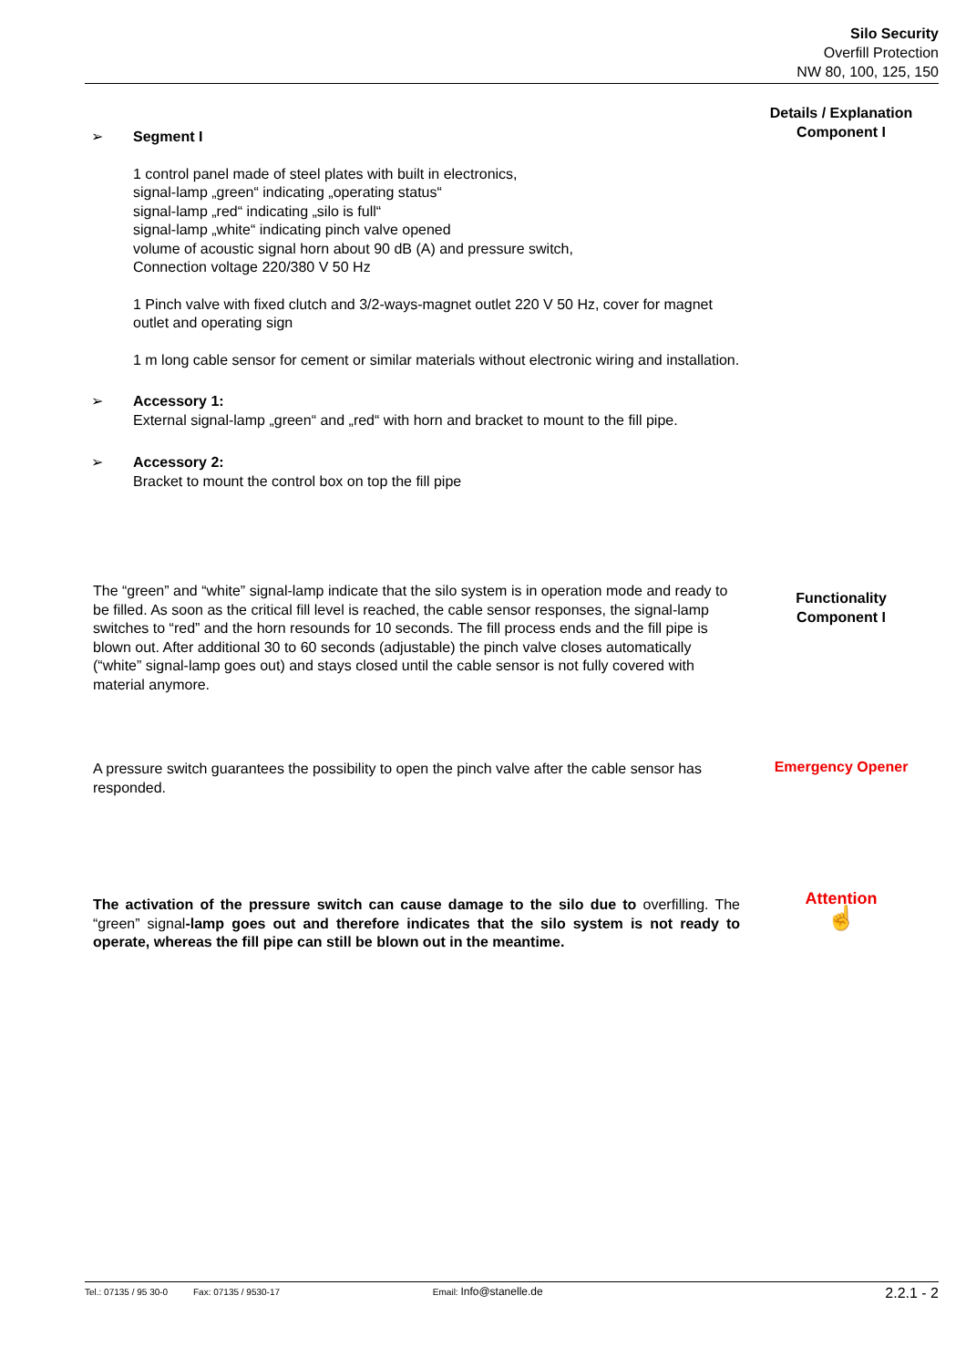Silo Security
Overfill Protection
NW 80, 100, 125, 150
Details / Explanation
Component I
➢ Segment I
1 control panel made of steel plates with built in electronics,
signal-lamp „green“ indicating „operating status“
signal-lamp „red“ indicating „silo is full“
signal-lamp „white“ indicating pinch valve opened
volume of acoustic signal horn about 90 dB (A) and pressure switch,
Connection voltage 220/380 V 50 Hz
1 Pinch valve with fixed clutch and 3/2-ways-magnet outlet 220 V 50 Hz, cover for magnet outlet and operating sign
1 m long cable sensor for cement or similar materials without electronic wiring and installation.
➢ Accessory 1:
External signal-lamp „green“ and „red“ with horn and bracket to mount to the fill pipe.
➢ Accessory 2:
Bracket to mount the control box on top the fill pipe
The “green” and “white” signal-lamp indicate that the silo system is in operation mode and ready to be filled. As soon as the critical fill level is reached, the cable sensor responses, the signal-lamp switches to “red” and the horn resounds for 10 seconds. The fill process ends and the fill pipe is blown out. After additional 30 to 60 seconds (adjustable) the pinch valve closes automatically (“white” signal-lamp goes out) and stays closed until the cable sensor is not fully covered with material anymore.
Functionality
Component I
A pressure switch guarantees the possibility to open the pinch valve after the cable sensor has responded.
Emergency Opener
The activation of the pressure switch can cause damage to the silo due to overfilling. The “green” signal-lamp goes out and therefore indicates that the silo system is not ready to operate, whereas the fill pipe can still be blown out in the meantime.
Attention
☝
Tel.: 07135 / 95 30-0 Fax: 07135 / 9530-17 Email: Info@stanelle.de 2.2.1 - 2